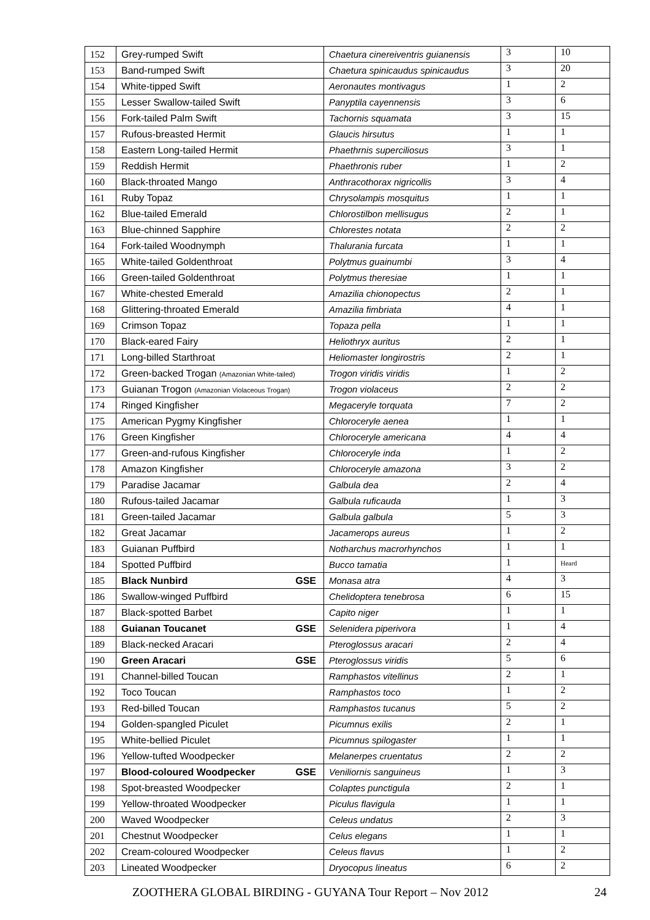| 152 | Grey-rumped Swift | Chaetura cinereiventris guianensis | 3 | 10 |
| 153 | Band-rumped Swift | Chaetura spinicaudus spinicaudus | 3 | 20 |
| 154 | White-tipped Swift | Aeronautes montivagus | 1 | 2 |
| 155 | Lesser Swallow-tailed Swift | Panyptila cayennensis | 3 | 6 |
| 156 | Fork-tailed Palm Swift | Tachornis squamata | 3 | 15 |
| 157 | Rufous-breasted Hermit | Glaucis hirsutus | 1 | 1 |
| 158 | Eastern Long-tailed Hermit | Phaethrnis superciliosus | 3 | 1 |
| 159 | Reddish Hermit | Phaethronis ruber | 1 | 2 |
| 160 | Black-throated Mango | Anthracothorax nigricollis | 3 | 4 |
| 161 | Ruby Topaz | Chrysolampis mosquitus | 1 | 1 |
| 162 | Blue-tailed Emerald | Chlorostilbon mellisugus | 2 | 1 |
| 163 | Blue-chinned Sapphire | Chlorestes notata | 2 | 2 |
| 164 | Fork-tailed Woodnymph | Thalurania furcata | 1 | 1 |
| 165 | White-tailed Goldenthroat | Polytmus guainumbi | 3 | 4 |
| 166 | Green-tailed Goldenthroat | Polytmus theresiae | 1 | 1 |
| 167 | White-chested Emerald | Amazilia chionopectus | 2 | 1 |
| 168 | Glittering-throated Emerald | Amazilia fimbriata | 4 | 1 |
| 169 | Crimson Topaz | Topaza pella | 1 | 1 |
| 170 | Black-eared Fairy | Heliothryx auritus | 2 | 1 |
| 171 | Long-billed Starthroat | Heliomaster longirostris | 2 | 1 |
| 172 | Green-backed Trogan (Amazonian White-tailed) | Trogon viridis viridis | 1 | 2 |
| 173 | Guianan Trogon (Amazonian Violaceous Trogan) | Trogon violaceus | 2 | 2 |
| 174 | Ringed Kingfisher | Megaceryle torquata | 7 | 2 |
| 175 | American Pygmy Kingfisher | Chloroceryle aenea | 1 | 1 |
| 176 | Green Kingfisher | Chloroceryle americana | 4 | 4 |
| 177 | Green-and-rufous Kingfisher | Chloroceryle inda | 1 | 2 |
| 178 | Amazon Kingfisher | Chloroceryle amazona | 3 | 2 |
| 179 | Paradise Jacamar | Galbula dea | 2 | 4 |
| 180 | Rufous-tailed Jacamar | Galbula ruficauda | 1 | 3 |
| 181 | Green-tailed Jacamar | Galbula galbula | 5 | 3 |
| 182 | Great Jacamar | Jacamerops aureus | 1 | 2 |
| 183 | Guianan Puffbird | Notharchus macrorhynchos | 1 | 1 |
| 184 | Spotted Puffbird | Bucco tamatia | 1 | Heard |
| 185 | Black Nunbird GSE | Monasa atra | 4 | 3 |
| 186 | Swallow-winged Puffbird | Chelidoptera tenebrosa | 6 | 15 |
| 187 | Black-spotted Barbet | Capito niger | 1 | 1 |
| 188 | Guianan Toucanet GSE | Selenidera piperivora | 1 | 4 |
| 189 | Black-necked Aracari | Pteroglossus aracari | 2 | 4 |
| 190 | Green Aracari GSE | Pteroglossus viridis | 5 | 6 |
| 191 | Channel-billed Toucan | Ramphastos vitellinus | 2 | 1 |
| 192 | Toco Toucan | Ramphastos toco | 1 | 2 |
| 193 | Red-billed Toucan | Ramphastos tucanus | 5 | 2 |
| 194 | Golden-spangled Piculet | Picumnus exilis | 2 | 1 |
| 195 | White-bellied Piculet | Picumnus spilogaster | 1 | 1 |
| 196 | Yellow-tufted Woodpecker | Melanerpes cruentatus | 2 | 2 |
| 197 | Blood-coloured Woodpecker GSE | Veniliornis sanguineus | 1 | 3 |
| 198 | Spot-breasted Woodpecker | Colaptes punctigula | 2 | 1 |
| 199 | Yellow-throated Woodpecker | Piculus flavigula | 1 | 1 |
| 200 | Waved Woodpecker | Celeus undatus | 2 | 3 |
| 201 | Chestnut Woodpecker | Celus elegans | 1 | 1 |
| 202 | Cream-coloured Woodpecker | Celeus flavus | 1 | 2 |
| 203 | Lineated Woodpecker | Dryocopus lineatus | 6 | 2 |
ZOOTHERA GLOBAL BIRDING - GUYANA Tour Report – Nov 2012 24